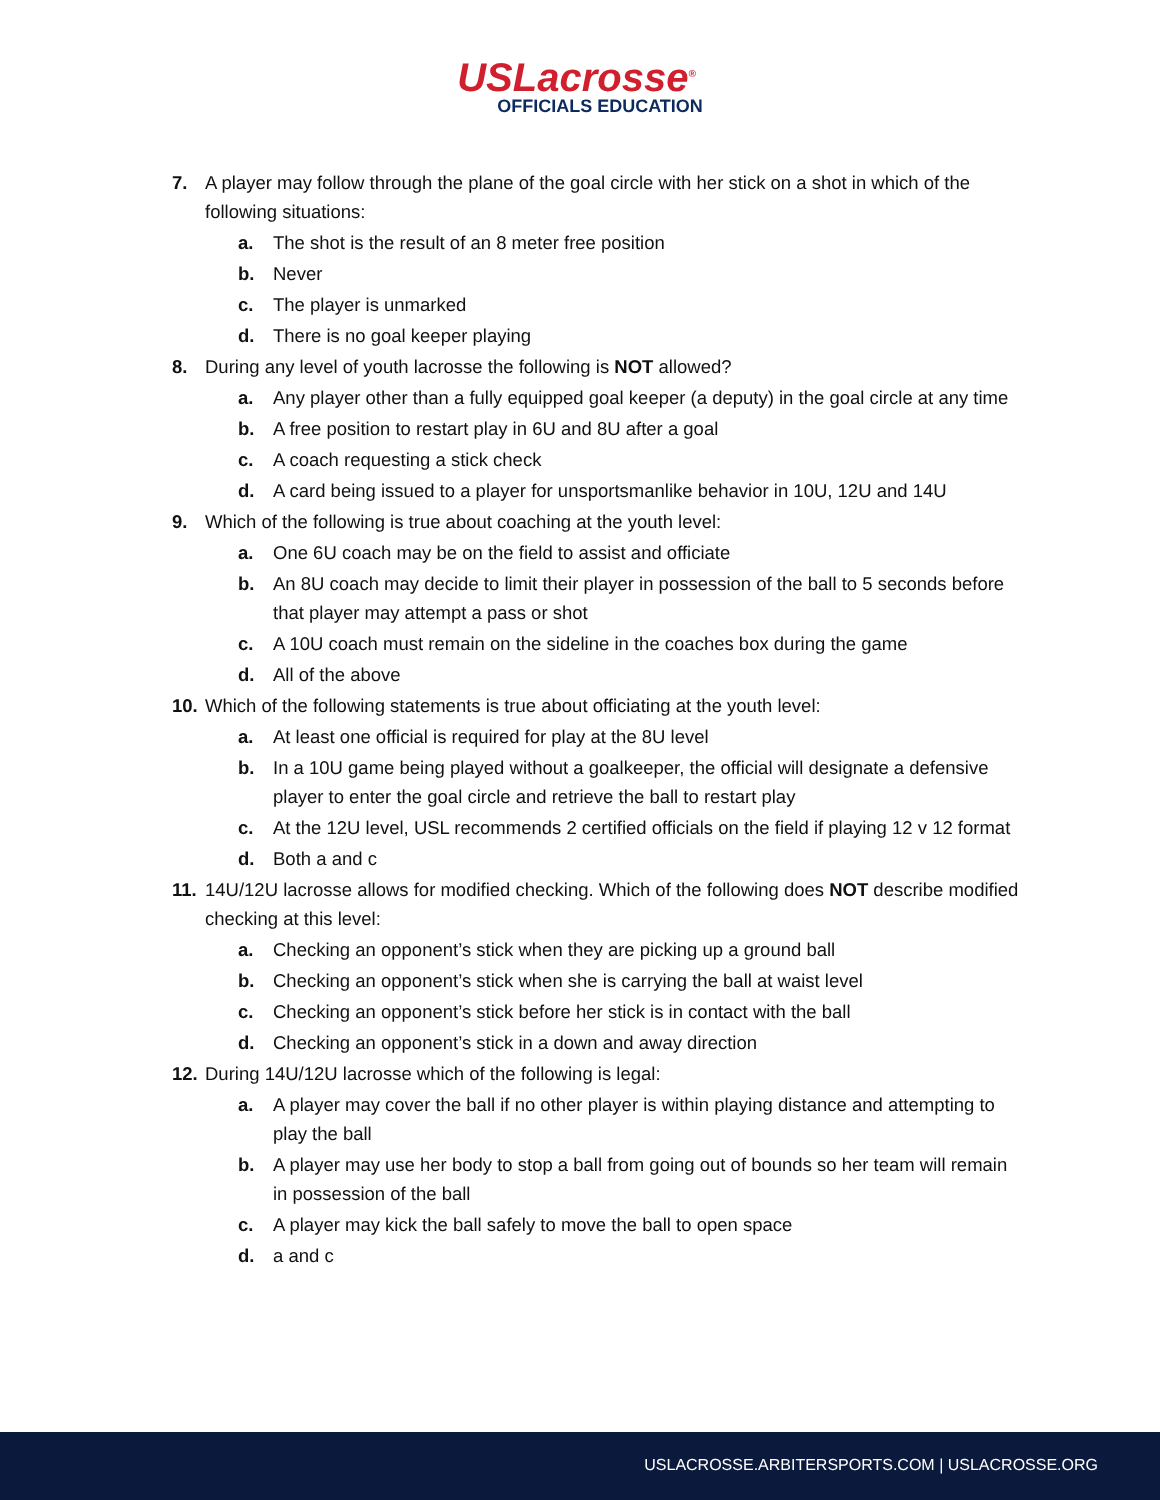USLacrosse<sup>®</sup>
OFFICIALS EDUCATION
7. A player may follow through the plane of the goal circle with her stick on a shot in which of the following situations:
a. The shot is the result of an 8 meter free position
b. Never
c. The player is unmarked
d. There is no goal keeper playing
8. During any level of youth lacrosse the following is NOT allowed?
a. Any player other than a fully equipped goal keeper (a deputy) in the goal circle at any time
b. A free position to restart play in 6U and 8U after a goal
c. A coach requesting a stick check
d. A card being issued to a player for unsportsmanlike behavior in 10U, 12U and 14U
9. Which of the following is true about coaching at the youth level:
a. One 6U coach may be on the field to assist and officiate
b. An 8U coach may decide to limit their player in possession of the ball to 5 seconds before that player may attempt a pass or shot
c. A 10U coach must remain on the sideline in the coaches box during the game
d. All of the above
10. Which of the following statements is true about officiating at the youth level:
a. At least one official is required for play at the 8U level
b. In a 10U game being played without a goalkeeper, the official will designate a defensive player to enter the goal circle and retrieve the ball to restart play
c. At the 12U level, USL recommends 2 certified officials on the field if playing 12 v 12 format
d. Both a and c
11. 14U/12U lacrosse allows for modified checking. Which of the following does NOT describe modified checking at this level:
a. Checking an opponent’s stick when they are picking up a ground ball
b. Checking an opponent’s stick when she is carrying the ball at waist level
c. Checking an opponent’s stick before her stick is in contact with the ball
d. Checking an opponent’s stick in a down and away direction
12. During 14U/12U lacrosse which of the following is legal:
a. A player may cover the ball if no other player is within playing distance and attempting to play the ball
b. A player may use her body to stop a ball from going out of bounds so her team will remain in possession of the ball
c. A player may kick the ball safely to move the ball to open space
d. a and c
USLACROSSE.ARBITERSPORTS.COM | USLACROSSE.ORG